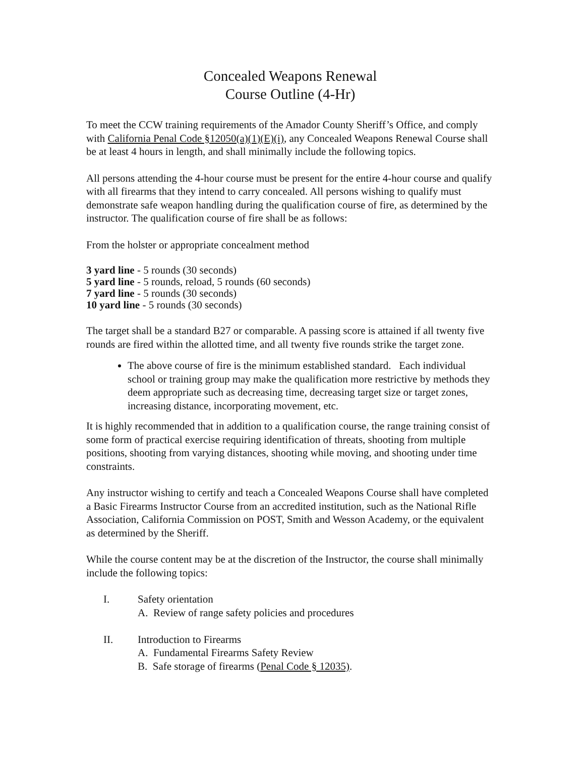Concealed Weapons Renewal
Course Outline (4-Hr)
To meet the CCW training requirements of the Amador County Sheriff’s Office, and comply with California Penal Code §12050(a)(1)(E)(i), any Concealed Weapons Renewal Course shall be at least 4 hours in length, and shall minimally include the following topics.
All persons attending the 4-hour course must be present for the entire 4-hour course and qualify with all firearms that they intend to carry concealed. All persons wishing to qualify must demonstrate safe weapon handling during the qualification course of fire, as determined by the instructor. The qualification course of fire shall be as follows:
From the holster or appropriate concealment method
3 yard line - 5 rounds (30 seconds)
5 yard line - 5 rounds, reload, 5 rounds (60 seconds)
7 yard line - 5 rounds (30 seconds)
10 yard line - 5 rounds (30 seconds)
The target shall be a standard B27 or comparable. A passing score is attained if all twenty five rounds are fired within the allotted time, and all twenty five rounds strike the target zone.
The above course of fire is the minimum established standard. Each individual school or training group may make the qualification more restrictive by methods they deem appropriate such as decreasing time, decreasing target size or target zones, increasing distance, incorporating movement, etc.
It is highly recommended that in addition to a qualification course, the range training consist of some form of practical exercise requiring identification of threats, shooting from multiple positions, shooting from varying distances, shooting while moving, and shooting under time constraints.
Any instructor wishing to certify and teach a Concealed Weapons Course shall have completed a Basic Firearms Instructor Course from an accredited institution, such as the National Rifle Association, California Commission on POST, Smith and Wesson Academy, or the equivalent as determined by the Sheriff.
While the course content may be at the discretion of the Instructor, the course shall minimally include the following topics:
I. Safety orientation
A. Review of range safety policies and procedures
II. Introduction to Firearms
A. Fundamental Firearms Safety Review
B. Safe storage of firearms (Penal Code § 12035).